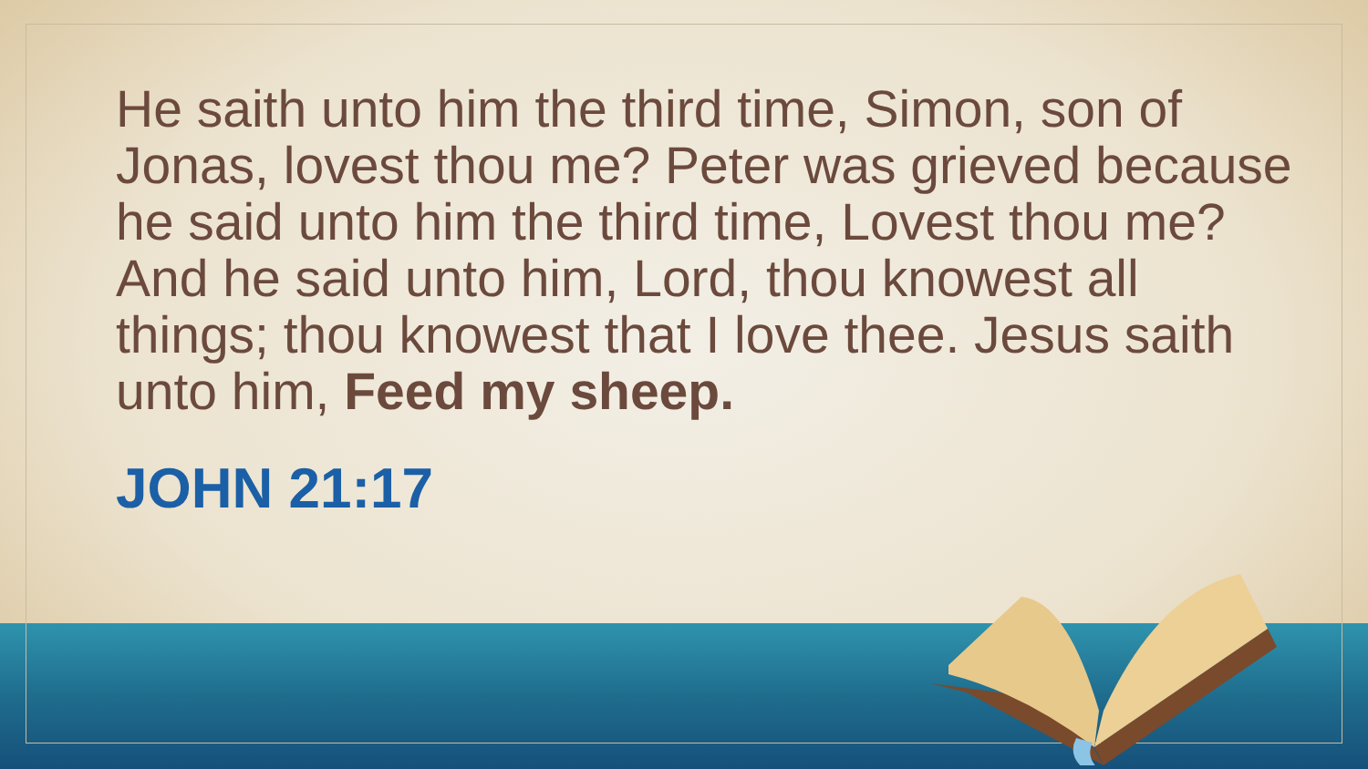He saith unto him the third time, Simon, son of Jonas, lovest thou me? Peter was grieved because he said unto him the third time, Lovest thou me? And he said unto him, Lord, thou knowest all things; thou knowest that I love thee. Jesus saith unto him, Feed my sheep.
JOHN 21:17